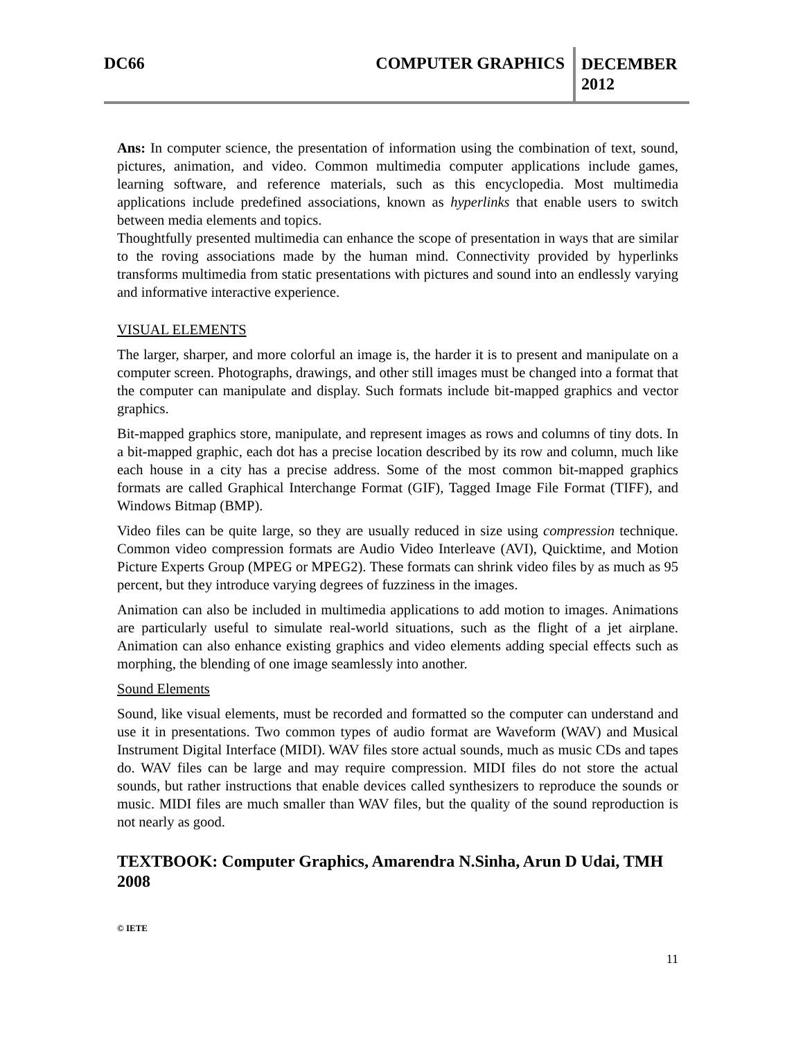DC66 COMPUTER GRAPHICS
DECEMBER
2012
Ans: In computer science, the presentation of information using the combination of text, sound, pictures, animation, and video. Common multimedia computer applications include games, learning software, and reference materials, such as this encyclopedia. Most multimedia applications include predefined associations, known as hyperlinks that enable users to switch between media elements and topics.
Thoughtfully presented multimedia can enhance the scope of presentation in ways that are similar to the roving associations made by the human mind. Connectivity provided by hyperlinks transforms multimedia from static presentations with pictures and sound into an endlessly varying and informative interactive experience.
VISUAL ELEMENTS
The larger, sharper, and more colorful an image is, the harder it is to present and manipulate on a computer screen. Photographs, drawings, and other still images must be changed into a format that the computer can manipulate and display. Such formats include bit-mapped graphics and vector graphics.
Bit-mapped graphics store, manipulate, and represent images as rows and columns of tiny dots. In a bit-mapped graphic, each dot has a precise location described by its row and column, much like each house in a city has a precise address. Some of the most common bit-mapped graphics formats are called Graphical Interchange Format (GIF), Tagged Image File Format (TIFF), and Windows Bitmap (BMP).
Video files can be quite large, so they are usually reduced in size using compression technique. Common video compression formats are Audio Video Interleave (AVI), Quicktime, and Motion Picture Experts Group (MPEG or MPEG2). These formats can shrink video files by as much as 95 percent, but they introduce varying degrees of fuzziness in the images.
Animation can also be included in multimedia applications to add motion to images. Animations are particularly useful to simulate real-world situations, such as the flight of a jet airplane. Animation can also enhance existing graphics and video elements adding special effects such as morphing, the blending of one image seamlessly into another.
Sound Elements
Sound, like visual elements, must be recorded and formatted so the computer can understand and use it in presentations. Two common types of audio format are Waveform (WAV) and Musical Instrument Digital Interface (MIDI). WAV files store actual sounds, much as music CDs and tapes do. WAV files can be large and may require compression. MIDI files do not store the actual sounds, but rather instructions that enable devices called synthesizers to reproduce the sounds or music. MIDI files are much smaller than WAV files, but the quality of the sound reproduction is not nearly as good.
TEXTBOOK: Computer Graphics, Amarendra N.Sinha, Arun D Udai, TMH 2008
© IETE
11